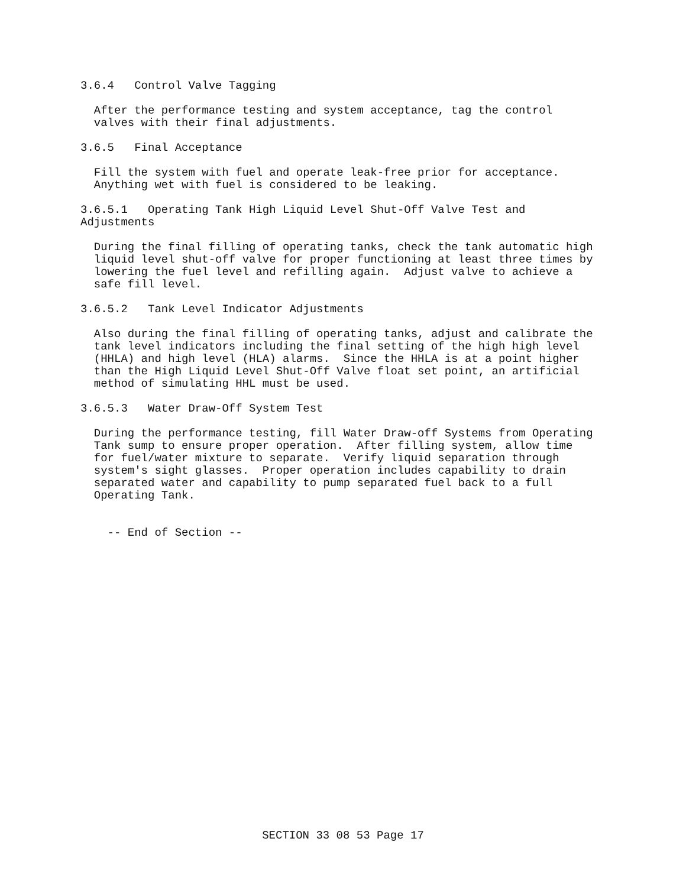3.6.4   Control Valve Tagging
  After the performance testing and system acceptance, tag the control
  valves with their final adjustments.
3.6.5   Final Acceptance
  Fill the system with fuel and operate leak-free prior for acceptance.
  Anything wet with fuel is considered to be leaking.
3.6.5.1   Operating Tank High Liquid Level Shut-Off Valve Test and
Adjustments
  During the final filling of operating tanks, check the tank automatic high
  liquid level shut-off valve for proper functioning at least three times by
  lowering the fuel level and refilling again.  Adjust valve to achieve a
  safe fill level.
3.6.5.2   Tank Level Indicator Adjustments
  Also during the final filling of operating tanks, adjust and calibrate the
  tank level indicators including the final setting of the high high level
  (HHLA) and high level (HLA) alarms.  Since the HHLA is at a point higher
  than the High Liquid Level Shut-Off Valve float set point, an artificial
  method of simulating HHL must be used.
3.6.5.3   Water Draw-Off System Test
  During the performance testing, fill Water Draw-off Systems from Operating
  Tank sump to ensure proper operation.  After filling system, allow time
  for fuel/water mixture to separate.  Verify liquid separation through
  system's sight glasses.  Proper operation includes capability to drain
  separated water and capability to pump separated fuel back to a full
  Operating Tank.
    -- End of Section --
SECTION 33 08 53 Page 17